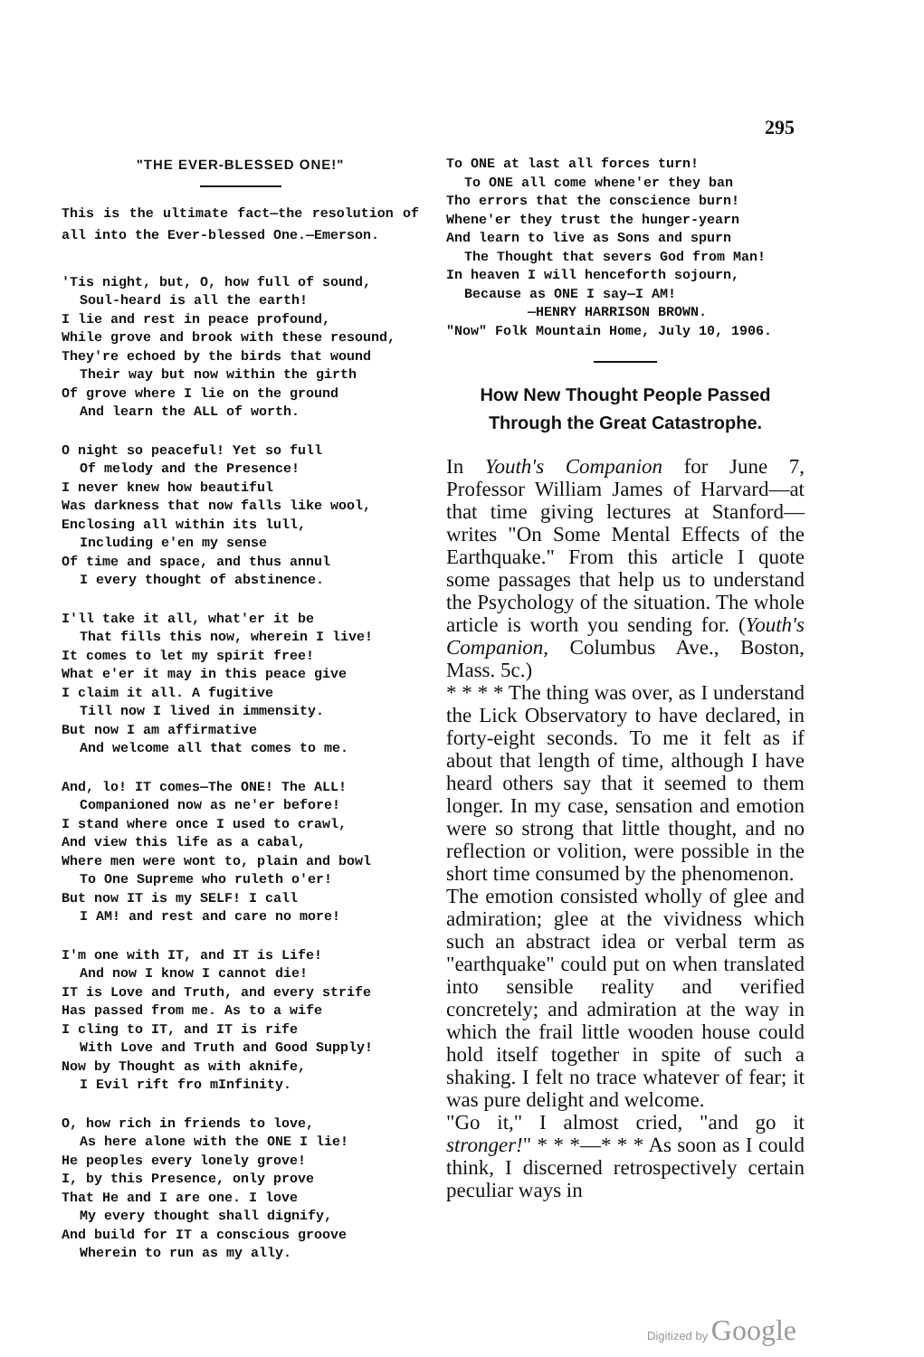295
"THE EVER-BLESSED ONE!"
This is the ultimate fact—the resolution of all into the Ever-blessed One.—Emerson.
'Tis night, but, O, how full of sound,
Soul-heard is all the earth!
I lie and rest in peace profound,
While grove and brook with these resound,
They're echoed by the birds that wound
Their way but now within the girth
Of grove where I lie on the ground
And learn the ALL of worth.
O night so peaceful! Yet so full
Of melody and the Presence!
I never knew how beautiful
Was darkness that now falls like wool,
Enclosing all within its lull,
Including e'en my sense
Of time and space, and thus annul
I every thought of abstinence.
I'll take it all, what'er it be
That fills this now, wherein I live!
It comes to let my spirit free!
What e'er it may in this peace give
I claim it all. A fugitive
Till now I lived in immensity.
But now I am affirmative
And welcome all that comes to me.
And, lo! IT comes—The ONE! The ALL!
Companioned now as ne'er before!
I stand where once I used to crawl,
And view this life as a cabal,
Where men were wont to, plain and bowl
To One Supreme who ruleth o'er!
But now IT is my SELF! I call
I AM! and rest and care no more!
I'm one with IT, and IT is Life!
And now I know I cannot die!
IT is Love and Truth, and every strife
Has passed from me. As to a wife
I cling to IT, and IT is rife
With Love and Truth and Good Supply!
Now by Thought as with aknife,
I Evil rift fro mInfinity.
O, how rich in friends to love,
As here alone with the ONE I lie!
He peoples every lonely grove!
I, by this Presence, only prove
That He and I are one. I love
My every thought shall dignify,
And build for IT a conscious groove
Wherein to run as my ally.
To ONE at last all forces turn!
To ONE all come whene'er they ban
Tho errors that the conscience burn!
Whene'er they trust the hunger-yearn
And learn to live as Sons and spurn
The Thought that severs God from Man!
In heaven I will henceforth sojourn,
Because as ONE I say—I AM!
—HENRY HARRISON BROWN.
"Now" Folk Mountain Home, July 10, 1906.
How New Thought People Passed Through the Great Catastrophe.
In Youth's Companion for June 7, Professor William James of Harvard—at that time giving lectures at Stanford—writes "On Some Mental Effects of the Earthquake." From this article I quote some passages that help us to understand the Psychology of the situation. The whole article is worth you sending for. (Youth's Companion, Columbus Ave., Boston, Mass. 5c.)
* * * * The thing was over, as I understand the Lick Observatory to have declared, in forty-eight seconds. To me it felt as if about that length of time, although I have heard others say that it seemed to them longer. In my case, sensation and emotion were so strong that little thought, and no reflection or volition, were possible in the short time consumed by the phenomenon.
The emotion consisted wholly of glee and admiration; glee at the vividness which such an abstract idea or verbal term as "earthquake" could put on when translated into sensible reality and verified concretely; and admiration at the way in which the frail little wooden house could hold itself together in spite of such a shaking. I felt no trace whatever of fear; it was pure delight and welcome.
"Go it," I almost cried, "and go it stronger!" * * *—* * * As soon as I could think, I discerned retrospectively certain peculiar ways in
Digitized by Google